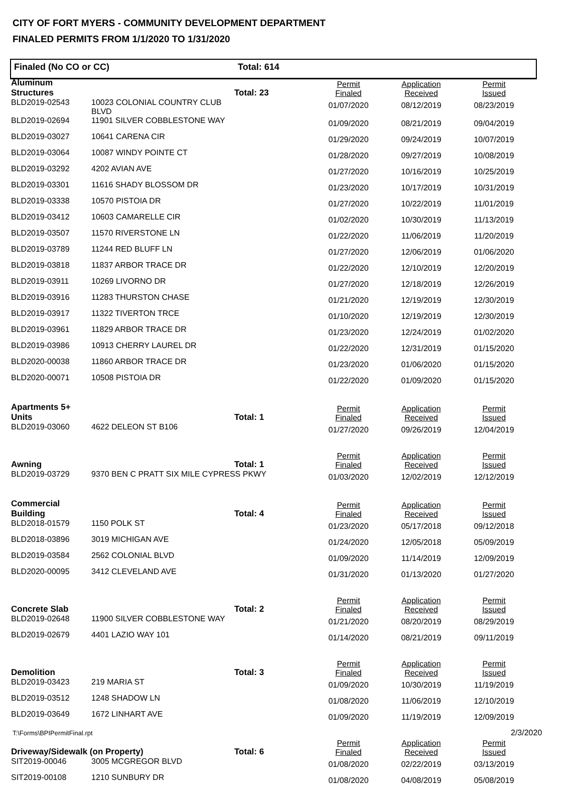CITY OF FORT MYERS - COMMUNITY DEVELOPMENT DEPARTMENT
FINALED PERMITS FROM 1/1/2020 TO 1/31/2020
Finaled (No CO or CC) Total: 614
| Aluminum Structures | | Total: 23 | Permit Finaled | Application Received | Permit Issued |
| BLD2019-02543 | 10023 COLONIAL COUNTRY CLUB BLVD | | 01/07/2020 | 08/12/2019 | 08/23/2019 |
| BLD2019-02694 | 11901 SILVER COBBLESTONE WAY | | 01/09/2020 | 08/21/2019 | 09/04/2019 |
| BLD2019-03027 | 10641 CARENA CIR | | 01/29/2020 | 09/24/2019 | 10/07/2019 |
| BLD2019-03064 | 10087 WINDY POINTE CT | | 01/28/2020 | 09/27/2019 | 10/08/2019 |
| BLD2019-03292 | 4202 AVIAN AVE | | 01/27/2020 | 10/16/2019 | 10/25/2019 |
| BLD2019-03301 | 11616 SHADY BLOSSOM DR | | 01/23/2020 | 10/17/2019 | 10/31/2019 |
| BLD2019-03338 | 10570 PISTOIA DR | | 01/27/2020 | 10/22/2019 | 11/01/2019 |
| BLD2019-03412 | 10603 CAMARELLE CIR | | 01/02/2020 | 10/30/2019 | 11/13/2019 |
| BLD2019-03507 | 11570 RIVERSTONE LN | | 01/22/2020 | 11/06/2019 | 11/20/2019 |
| BLD2019-03789 | 11244 RED BLUFF LN | | 01/27/2020 | 12/06/2019 | 01/06/2020 |
| BLD2019-03818 | 11837 ARBOR TRACE DR | | 01/22/2020 | 12/10/2019 | 12/20/2019 |
| BLD2019-03911 | 10269 LIVORNO DR | | 01/27/2020 | 12/18/2019 | 12/26/2019 |
| BLD2019-03916 | 11283 THURSTON CHASE | | 01/21/2020 | 12/19/2019 | 12/30/2019 |
| BLD2019-03917 | 11322 TIVERTON TRCE | | 01/10/2020 | 12/19/2019 | 12/30/2019 |
| BLD2019-03961 | 11829 ARBOR TRACE DR | | 01/23/2020 | 12/24/2019 | 01/02/2020 |
| BLD2019-03986 | 10913 CHERRY LAUREL DR | | 01/22/2020 | 12/31/2019 | 01/15/2020 |
| BLD2020-00038 | 11860 ARBOR TRACE DR | | 01/23/2020 | 01/06/2020 | 01/15/2020 |
| BLD2020-00071 | 10508 PISTOIA DR | | 01/22/2020 | 01/09/2020 | 01/15/2020 |
| Apartments 5+ Units | | Total: 1 | Permit Finaled | Application Received | Permit Issued |
| BLD2019-03060 | 4622 DELEON ST B106 | | 01/27/2020 | 09/26/2019 | 12/04/2019 |
| Awning | | Total: 1 | Permit Finaled | Application Received | Permit Issued |
| BLD2019-03729 | 9370 BEN C PRATT SIX MILE CYPRESS PKWY | | 01/03/2020 | 12/02/2019 | 12/12/2019 |
| Commercial Building | | Total: 4 | Permit Finaled | Application Received | Permit Issued |
| BLD2018-01579 | 1150 POLK ST | | 01/23/2020 | 05/17/2018 | 09/12/2018 |
| BLD2018-03896 | 3019 MICHIGAN AVE | | 01/24/2020 | 12/05/2018 | 05/09/2019 |
| BLD2019-03584 | 2562 COLONIAL BLVD | | 01/09/2020 | 11/14/2019 | 12/09/2019 |
| BLD2020-00095 | 3412 CLEVELAND AVE | | 01/31/2020 | 01/13/2020 | 01/27/2020 |
| Concrete Slab | | Total: 2 | Permit Finaled | Application Received | Permit Issued |
| BLD2019-02648 | 11900 SILVER COBBLESTONE WAY | | 01/21/2020 | 08/20/2019 | 08/29/2019 |
| BLD2019-02679 | 4401 LAZIO WAY 101 | | 01/14/2020 | 08/21/2019 | 09/11/2019 |
| Demolition | | Total: 3 | Permit Finaled | Application Received | Permit Issued |
| BLD2019-03423 | 219 MARIA ST | | 01/09/2020 | 10/30/2019 | 11/19/2019 |
| BLD2019-03512 | 1248 SHADOW LN | | 01/08/2020 | 11/06/2019 | 12/10/2019 |
| BLD2019-03649 | 1672 LINHART AVE | | 01/09/2020 | 11/19/2019 | 12/09/2019 |
| Driveway/Sidewalk (on Property) | | Total: 6 | Permit Finaled | Application Received | Permit Issued |
| SIT2019-00046 | 3005 MCGREGOR BLVD | | 01/08/2020 | 02/22/2019 | 03/13/2019 |
| SIT2019-00108 | 1210 SUNBURY DR | | 01/08/2020 | 04/08/2019 | 05/08/2019 |
T:\Forms\BPIPermitFinal.rpt 2/3/2020